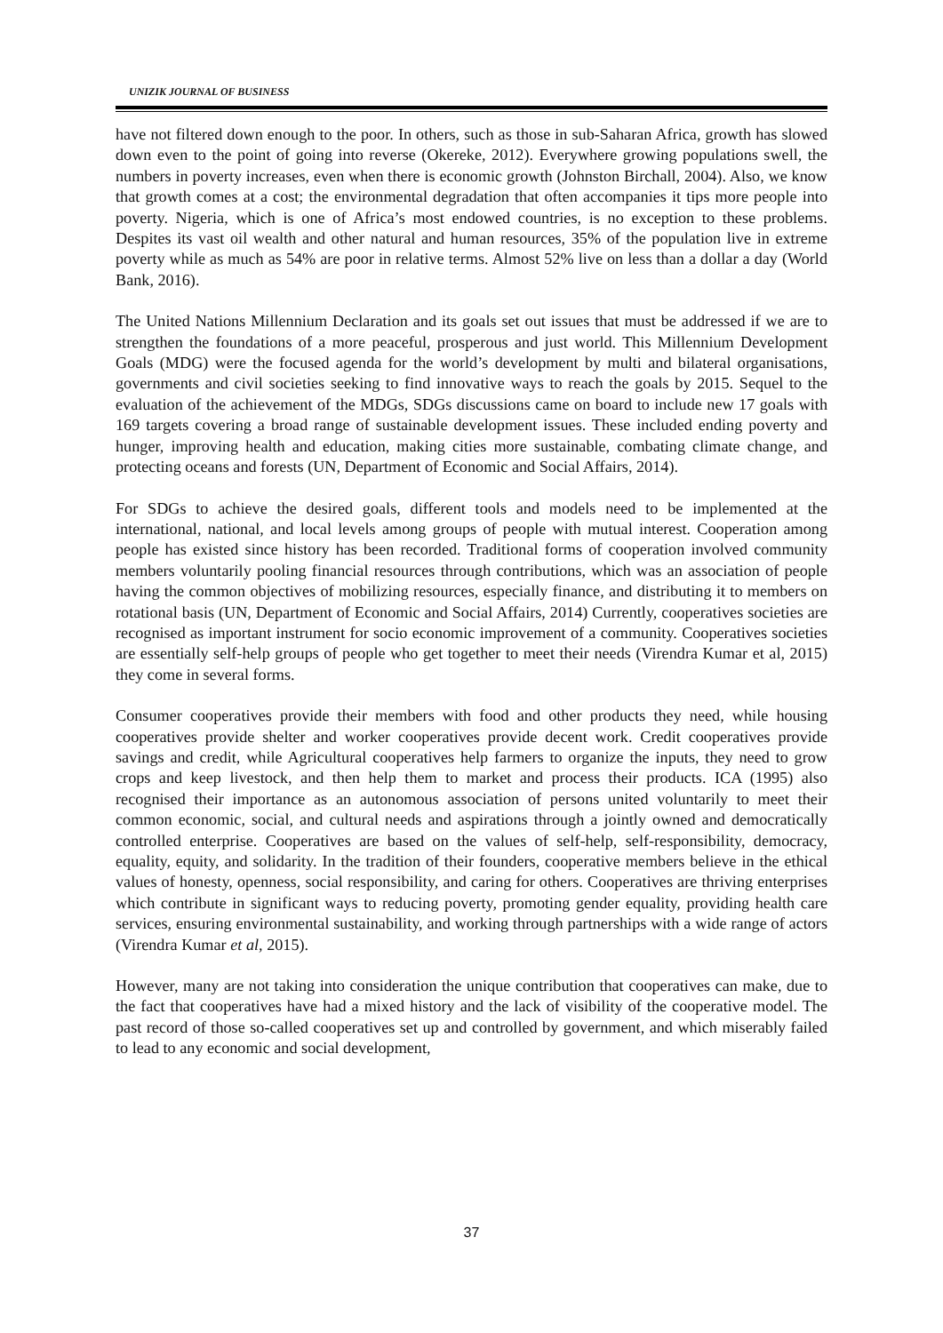UNIZIK JOURNAL OF BUSINESS
have not filtered down enough to the poor. In others, such as those in sub-Saharan Africa, growth has slowed down even to the point of going into reverse (Okereke, 2012). Everywhere growing populations swell, the numbers in poverty increases, even when there is economic growth (Johnston Birchall, 2004). Also, we know that growth comes at a cost; the environmental degradation that often accompanies it tips more people into poverty. Nigeria, which is one of Africa’s most endowed countries, is no exception to these problems. Despites its vast oil wealth and other natural and human resources, 35% of the population live in extreme poverty while as much as 54% are poor in relative terms. Almost 52% live on less than a dollar a day (World Bank, 2016).
The United Nations Millennium Declaration and its goals set out issues that must be addressed if we are to strengthen the foundations of a more peaceful, prosperous and just world. This Millennium Development Goals (MDG) were the focused agenda for the world’s development by multi and bilateral organisations, governments and civil societies seeking to find innovative ways to reach the goals by 2015. Sequel to the evaluation of the achievement of the MDGs, SDGs discussions came on board to include new 17 goals with 169 targets covering a broad range of sustainable development issues. These included ending poverty and hunger, improving health and education, making cities more sustainable, combating climate change, and protecting oceans and forests (UN, Department of Economic and Social Affairs, 2014).
For SDGs to achieve the desired goals, different tools and models need to be implemented at the international, national, and local levels among groups of people with mutual interest. Cooperation among people has existed since history has been recorded. Traditional forms of cooperation involved community members voluntarily pooling financial resources through contributions, which was an association of people having the common objectives of mobilizing resources, especially finance, and distributing it to members on rotational basis (UN, Department of Economic and Social Affairs, 2014) Currently, cooperatives societies are recognised as important instrument for socio economic improvement of a community. Cooperatives societies are essentially self-help groups of people who get together to meet their needs (Virendra Kumar et al, 2015) they come in several forms.
Consumer cooperatives provide their members with food and other products they need, while housing cooperatives provide shelter and worker cooperatives provide decent work. Credit cooperatives provide savings and credit, while Agricultural cooperatives help farmers to organize the inputs, they need to grow crops and keep livestock, and then help them to market and process their products. ICA (1995) also recognised their importance as an autonomous association of persons united voluntarily to meet their common economic, social, and cultural needs and aspirations through a jointly owned and democratically controlled enterprise. Cooperatives are based on the values of self-help, self-responsibility, democracy, equality, equity, and solidarity. In the tradition of their founders, cooperative members believe in the ethical values of honesty, openness, social responsibility, and caring for others. Cooperatives are thriving enterprises which contribute in significant ways to reducing poverty, promoting gender equality, providing health care services, ensuring environmental sustainability, and working through partnerships with a wide range of actors (Virendra Kumar et al, 2015).
However, many are not taking into consideration the unique contribution that cooperatives can make, due to the fact that cooperatives have had a mixed history and the lack of visibility of the cooperative model. The past record of those so-called cooperatives set up and controlled by government, and which miserably failed to lead to any economic and social development,
37